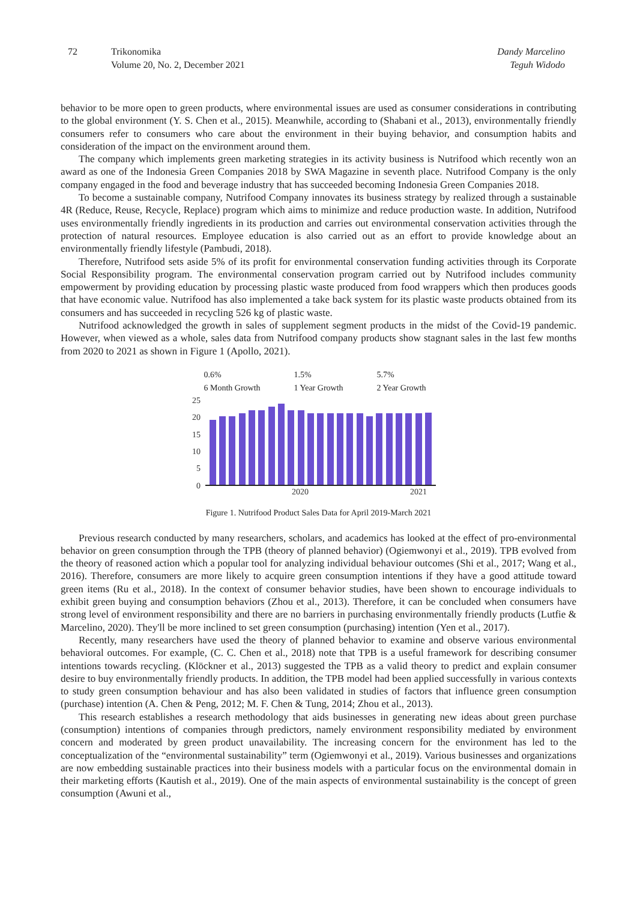72 Trikonomika
Volume 20, No. 2, December 2021
Dandy Marcelino
Teguh Widodo
behavior to be more open to green products, where environmental issues are used as consumer considerations in contributing to the global environment (Y. S. Chen et al., 2015). Meanwhile, according to (Shabani et al., 2013), environmentally friendly consumers refer to consumers who care about the environment in their buying behavior, and consumption habits and consideration of the impact on the environment around them.
The company which implements green marketing strategies in its activity business is Nutrifood which recently won an award as one of the Indonesia Green Companies 2018 by SWA Magazine in seventh place. Nutrifood Company is the only company engaged in the food and beverage industry that has succeeded becoming Indonesia Green Companies 2018.
To become a sustainable company, Nutrifood Company innovates its business strategy by realized through a sustainable 4R (Reduce, Reuse, Recycle, Replace) program which aims to minimize and reduce production waste. In addition, Nutrifood uses environmentally friendly ingredients in its production and carries out environmental conservation activities through the protection of natural resources. Employee education is also carried out as an effort to provide knowledge about an environmentally friendly lifestyle (Pambudi, 2018).
Therefore, Nutrifood sets aside 5% of its profit for environmental conservation funding activities through its Corporate Social Responsibility program. The environmental conservation program carried out by Nutrifood includes community empowerment by providing education by processing plastic waste produced from food wrappers which then produces goods that have economic value. Nutrifood has also implemented a take back system for its plastic waste products obtained from its consumers and has succeeded in recycling 526 kg of plastic waste.
Nutrifood acknowledged the growth in sales of supplement segment products in the midst of the Covid-19 pandemic. However, when viewed as a whole, sales data from Nutrifood company products show stagnant sales in the last few months from 2020 to 2021 as shown in Figure 1 (Apollo, 2021).
0.6%
6 Month Growth
1.5%
1 Year Growth
5.7%
2 Year Growth
25
20
15
10
5
0
2020
2021
Figure 1. Nutrifood Product Sales Data for April 2019-March 2021
Previous research conducted by many researchers, scholars, and academics has looked at the effect of pro-environmental behavior on green consumption through the TPB (theory of planned behavior) (Ogiemwonyi et al., 2019). TPB evolved from the theory of reasoned action which a popular tool for analyzing individual behaviour outcomes (Shi et al., 2017; Wang et al., 2016). Therefore, consumers are more likely to acquire green consumption intentions if they have a good attitude toward green items (Ru et al., 2018). In the context of consumer behavior studies, have been shown to encourage individuals to exhibit green buying and consumption behaviors (Zhou et al., 2013). Therefore, it can be concluded when consumers have strong level of environment responsibility and there are no barriers in purchasing environmentally friendly products (Lutfie & Marcelino, 2020). They'll be more inclined to set green consumption (purchasing) intention (Yen et al., 2017).
Recently, many researchers have used the theory of planned behavior to examine and observe various environmental behavioral outcomes. For example, (C. C. Chen et al., 2018) note that TPB is a useful framework for describing consumer intentions towards recycling. (Klöckner et al., 2013) suggested the TPB as a valid theory to predict and explain consumer desire to buy environmentally friendly products. In addition, the TPB model had been applied successfully in various contexts to study green consumption behaviour and has also been validated in studies of factors that influence green consumption (purchase) intention (A. Chen & Peng, 2012; M. F. Chen & Tung, 2014; Zhou et al., 2013).
This research establishes a research methodology that aids businesses in generating new ideas about green purchase (consumption) intentions of companies through predictors, namely environment responsibility mediated by environment concern and moderated by green product unavailability. The increasing concern for the environment has led to the conceptualization of the “environmental sustainability” term (Ogiemwonyi et al., 2019). Various businesses and organizations are now embedding sustainable practices into their business models with a particular focus on the environmental domain in their marketing efforts (Kautish et al., 2019). One of the main aspects of environmental sustainability is the concept of green consumption (Awuni et al.,